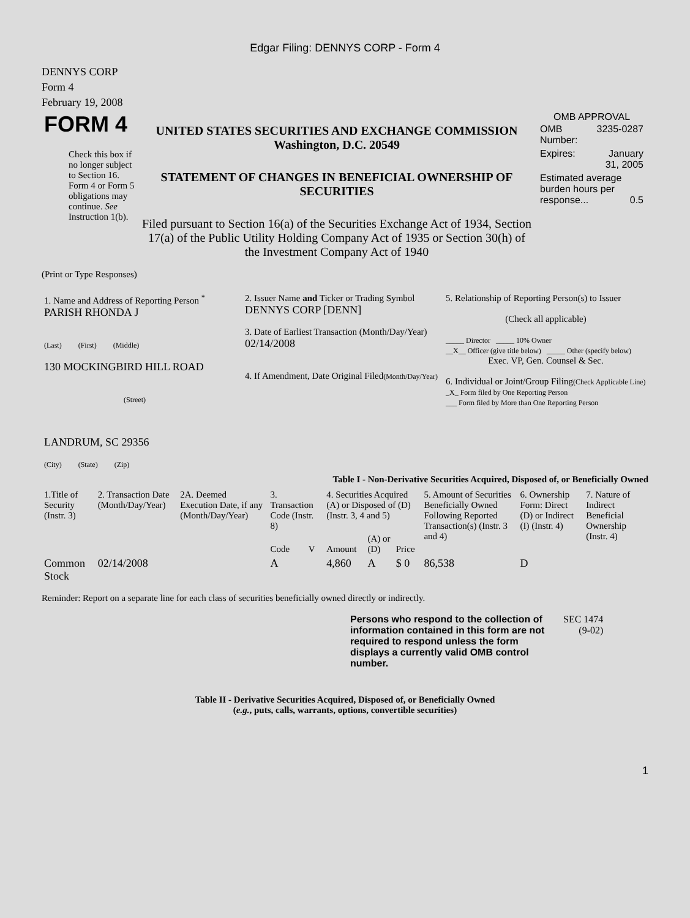Edgar Filing: DENNYS CORP - Form 4
DENNYS CORP
Form 4
February 19, 2008
| FORM 4 Check this box if no longer subject to Section 16. Form 4 or Form 5 obligations may continue. See Instruction 1(b). | UNITED STATES SECURITIES AND EXCHANGE COMMISSION Washington, D.C. 20549 STATEMENT OF CHANGES IN BENEFICIAL OWNERSHIP OF SECURITIES Filed pursuant to Section 16(a) of the Securities Exchange Act of 1934, Section 17(a) of the Public Utility Holding Company Act of 1935 or Section 30(h) of the Investment Company Act of 1940 | OMB APPROVAL / OMB Number: / 3235-0287 / / Expires: / January 31, 2005 / / Estimated average burden hours per response... 0.5 / / |
(Print or Type Responses)
| 1. Name and Address of Reporting Person <sup>*</sup> PARISH RHONDA J (Last) (First) (Middle) 130 MOCKINGBIRD HILL ROAD (Street) LANDRUM, SC 29356 (City) (State) (Zip) | 2. Issuer Name and Ticker or Trading Symbol DENNYS CORP [DENN] 3. Date of Earliest Transaction (Month/Day/Year) 02/14/2008 4. If Amendment, Date Original Filed (Month/Day/Year) | 5. Relationship of Reporting Person(s) to Issuer (Check all applicable) _____ Director _____ 10% Owner __X__ Officer (give title below) _____ Other (specify below) Exec. VP, Gen. Counsel & Sec. 6. Individual or Joint/Group Filing (Check Applicable Line) _X_ Form filed by One Reporting Person ___ Form filed by More than One Reporting Person |
Table I - Non-Derivative Securities Acquired, Disposed of, or Beneficially Owned
| 1.Title of Security (Instr. 3) | 2. Transaction Date (Month/Day/Year) | 2A. Deemed Execution Date, if any (Month/Day/Year) | 3. Transaction Code (Instr. 8) | | 4. Securities Acquired (A) or Disposed of (D) (Instr. 3, 4 and 5) | | | 5. Amount of Securities Beneficially Owned Following Reported Transaction(s) (Instr. 3 and 4) | 6. Ownership Form: Direct (D) or Indirect (I) (Instr. 4) | 7. Nature of Indirect Beneficial Ownership (Instr. 4) |
| --- | --- | --- | --- | --- | --- | --- | --- | --- | --- | --- |
| | | | Code | V | Amount | (A) or (D) | Price | | | |
| Common Stock | 02/14/2008 | | A | | 4,860 | A | $ 0 | 86,538 | D | |
Reminder: Report on a separate line for each class of securities beneficially owned directly or indirectly.
| Persons who respond to the collection of information contained in this form are not required to respond unless the form displays a currently valid OMB control number. | SEC 1474 (9-02) |
Table II - Derivative Securities Acquired, Disposed of, or Beneficially Owned
(e.g., puts, calls, warrants, options, convertible securities)
1